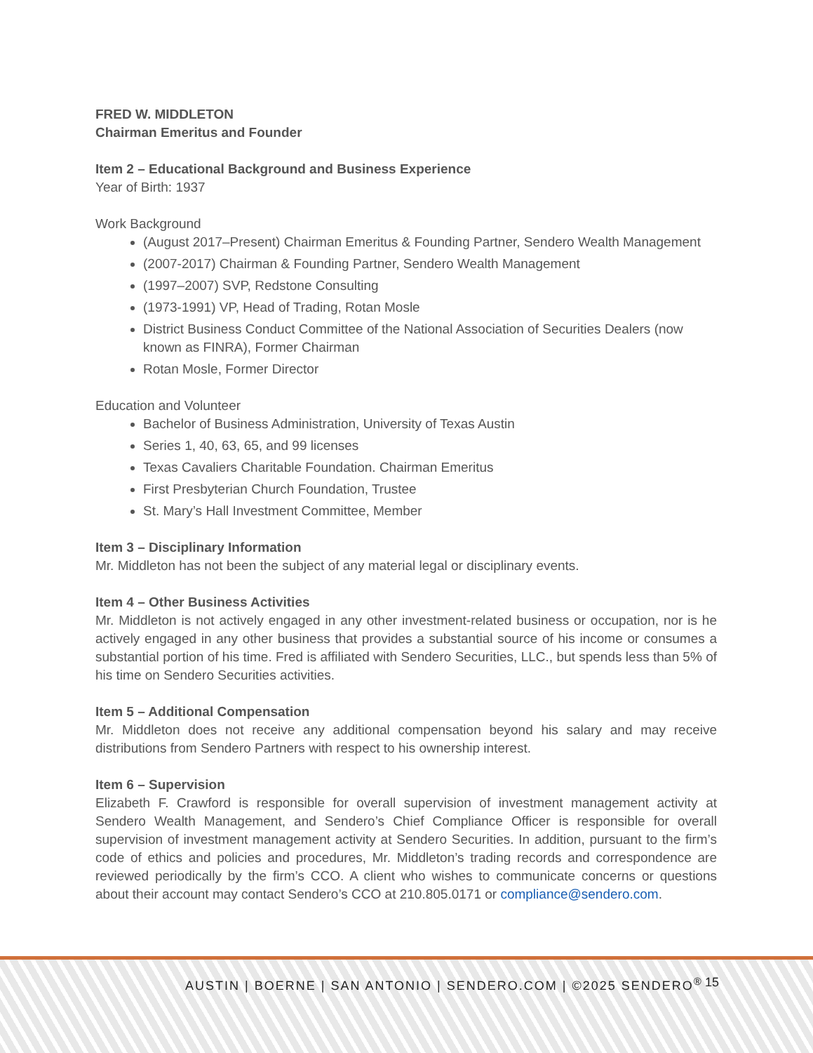FRED W. MIDDLETON
Chairman Emeritus and Founder
Item 2 – Educational Background and Business Experience
Year of Birth: 1937
Work Background
(August 2017–Present) Chairman Emeritus & Founding Partner, Sendero Wealth Management
(2007-2017) Chairman & Founding Partner, Sendero Wealth Management
(1997–2007) SVP, Redstone Consulting
(1973-1991) VP, Head of Trading, Rotan Mosle
District Business Conduct Committee of the National Association of Securities Dealers (now known as FINRA), Former Chairman
Rotan Mosle, Former Director
Education and Volunteer
Bachelor of Business Administration, University of Texas Austin
Series 1, 40, 63, 65, and 99 licenses
Texas Cavaliers Charitable Foundation. Chairman Emeritus
First Presbyterian Church Foundation, Trustee
St. Mary’s Hall Investment Committee, Member
Item 3 – Disciplinary Information
Mr. Middleton has not been the subject of any material legal or disciplinary events.
Item 4 – Other Business Activities
Mr. Middleton is not actively engaged in any other investment-related business or occupation, nor is he actively engaged in any other business that provides a substantial source of his income or consumes a substantial portion of his time. Fred is affiliated with Sendero Securities, LLC., but spends less than 5% of his time on Sendero Securities activities.
Item 5 – Additional Compensation
Mr. Middleton does not receive any additional compensation beyond his salary and may receive distributions from Sendero Partners with respect to his ownership interest.
Item 6 – Supervision
Elizabeth F. Crawford is responsible for overall supervision of investment management activity at Sendero Wealth Management, and Sendero’s Chief Compliance Officer is responsible for overall supervision of investment management activity at Sendero Securities. In addition, pursuant to the firm’s code of ethics and policies and procedures, Mr. Middleton’s trading records and correspondence are reviewed periodically by the firm’s CCO. A client who wishes to communicate concerns or questions about their account may contact Sendero’s CCO at 210.805.0171 or compliance@sendero.com.
AUSTIN | BOERNE | SAN ANTONIO | SENDERO.COM | ©2025 SENDERO<sup>®</sup> 15